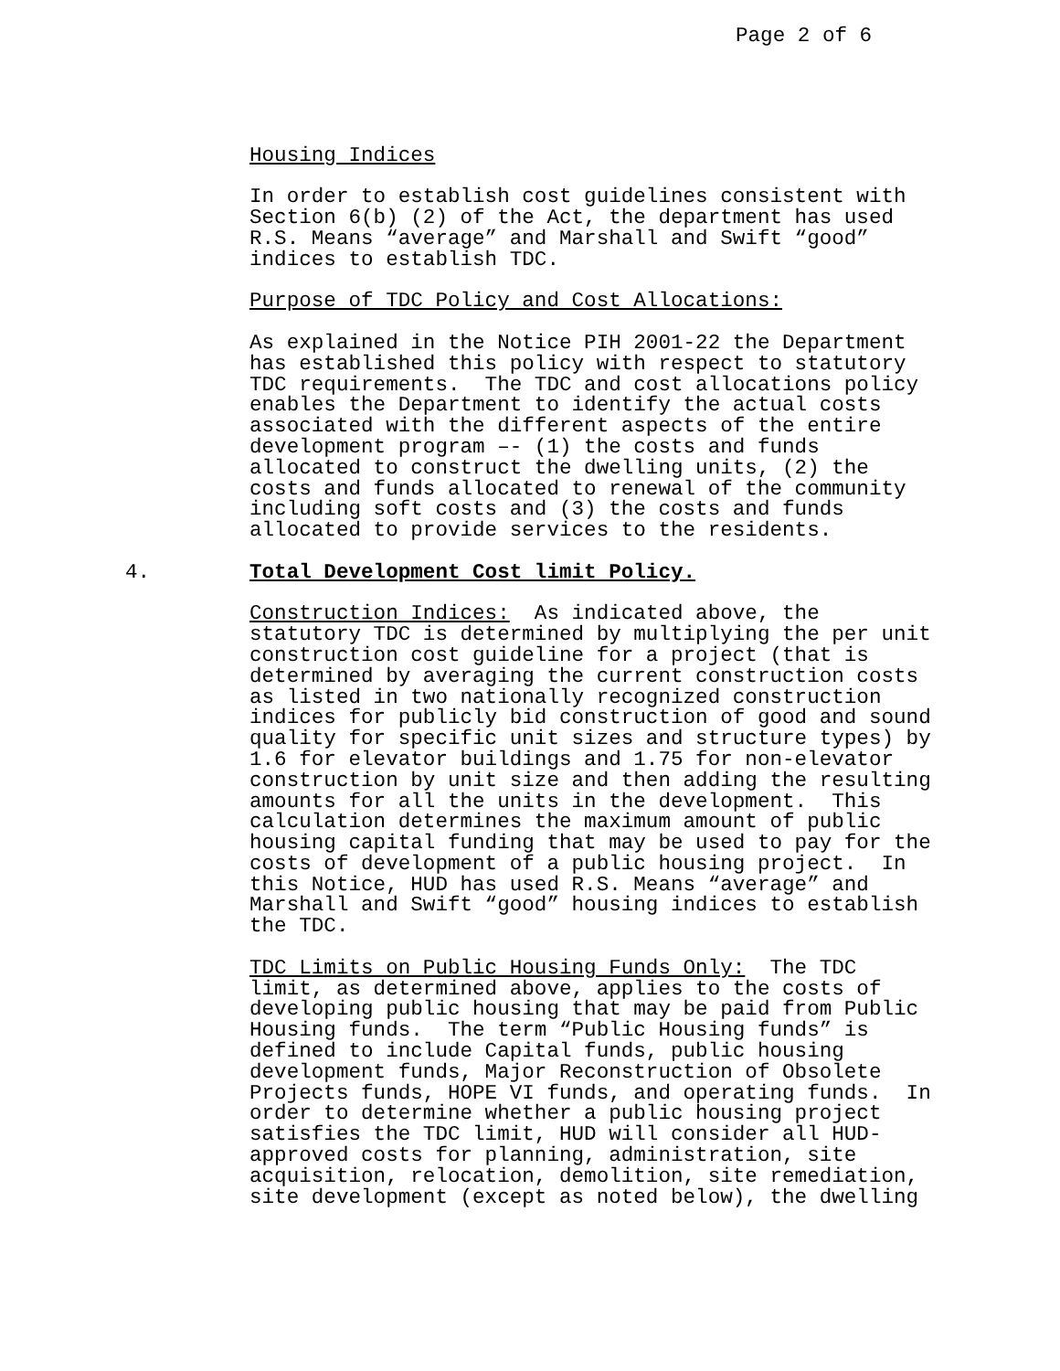Page 2 of 6
Housing Indices
In order to establish cost guidelines consistent with Section 6(b) (2) of the Act, the department has used R.S. Means “average” and Marshall and Swift “good” indices to establish TDC.
Purpose of TDC Policy and Cost Allocations:
As explained in the Notice PIH 2001-22 the Department has established this policy with respect to statutory TDC requirements. The TDC and cost allocations policy enables the Department to identify the actual costs associated with the different aspects of the entire development program –- (1) the costs and funds allocated to construct the dwelling units, (2) the costs and funds allocated to renewal of the community including soft costs and (3) the costs and funds allocated to provide services to the residents.
4. Total Development Cost limit Policy.
Construction Indices: As indicated above, the statutory TDC is determined by multiplying the per unit construction cost guideline for a project (that is determined by averaging the current construction costs as listed in two nationally recognized construction indices for publicly bid construction of good and sound quality for specific unit sizes and structure types) by 1.6 for elevator buildings and 1.75 for non-elevator construction by unit size and then adding the resulting amounts for all the units in the development. This calculation determines the maximum amount of public housing capital funding that may be used to pay for the costs of development of a public housing project. In this Notice, HUD has used R.S. Means “average” and Marshall and Swift “good” housing indices to establish the TDC.
TDC Limits on Public Housing Funds Only: The TDC limit, as determined above, applies to the costs of developing public housing that may be paid from Public Housing funds. The term “Public Housing funds” is defined to include Capital funds, public housing development funds, Major Reconstruction of Obsolete Projects funds, HOPE VI funds, and operating funds. In order to determine whether a public housing project satisfies the TDC limit, HUD will consider all HUD- approved costs for planning, administration, site acquisition, relocation, demolition, site remediation, site development (except as noted below), the dwelling